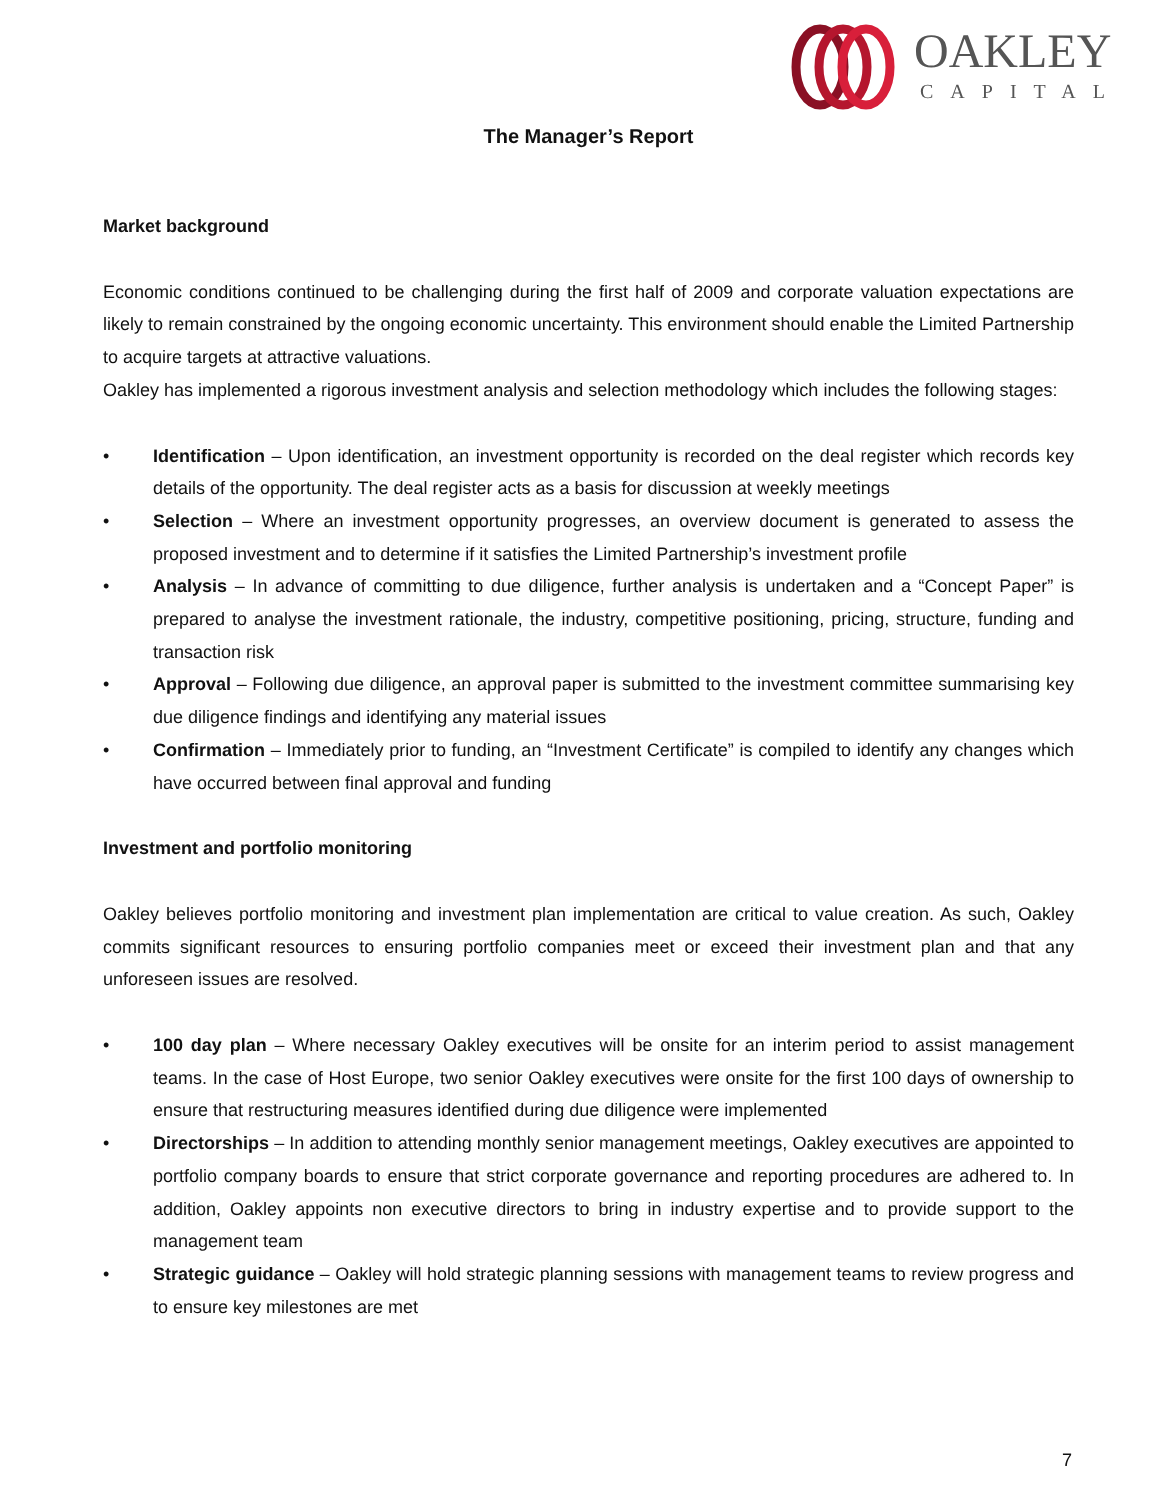OAKLEY
CAPITAL
The Manager’s Report
Market background
Economic conditions continued to be challenging during the first half of 2009 and corporate valuation expectations are likely to remain constrained by the ongoing economic uncertainty. This environment should enable the Limited Partnership to acquire targets at attractive valuations.
Oakley has implemented a rigorous investment analysis and selection methodology which includes the following stages:
• Identification – Upon identification, an investment opportunity is recorded on the deal register which records key details of the opportunity. The deal register acts as a basis for discussion at weekly meetings
• Selection – Where an investment opportunity progresses, an overview document is generated to assess the proposed investment and to determine if it satisfies the Limited Partnership’s investment profile
• Analysis – In advance of committing to due diligence, further analysis is undertaken and a “Concept Paper” is prepared to analyse the investment rationale, the industry, competitive positioning, pricing, structure, funding and transaction risk
• Approval – Following due diligence, an approval paper is submitted to the investment committee summarising key due diligence findings and identifying any material issues
• Confirmation – Immediately prior to funding, an “Investment Certificate” is compiled to identify any changes which have occurred between final approval and funding
Investment and portfolio monitoring
Oakley believes portfolio monitoring and investment plan implementation are critical to value creation. As such, Oakley commits significant resources to ensuring portfolio companies meet or exceed their investment plan and that any unforeseen issues are resolved.
• 100 day plan – Where necessary Oakley executives will be onsite for an interim period to assist management teams. In the case of Host Europe, two senior Oakley executives were onsite for the first 100 days of ownership to ensure that restructuring measures identified during due diligence were implemented
• Directorships – In addition to attending monthly senior management meetings, Oakley executives are appointed to portfolio company boards to ensure that strict corporate governance and reporting procedures are adhered to. In addition, Oakley appoints non executive directors to bring in industry expertise and to provide support to the management team
• Strategic guidance – Oakley will hold strategic planning sessions with management teams to review progress and to ensure key milestones are met
7